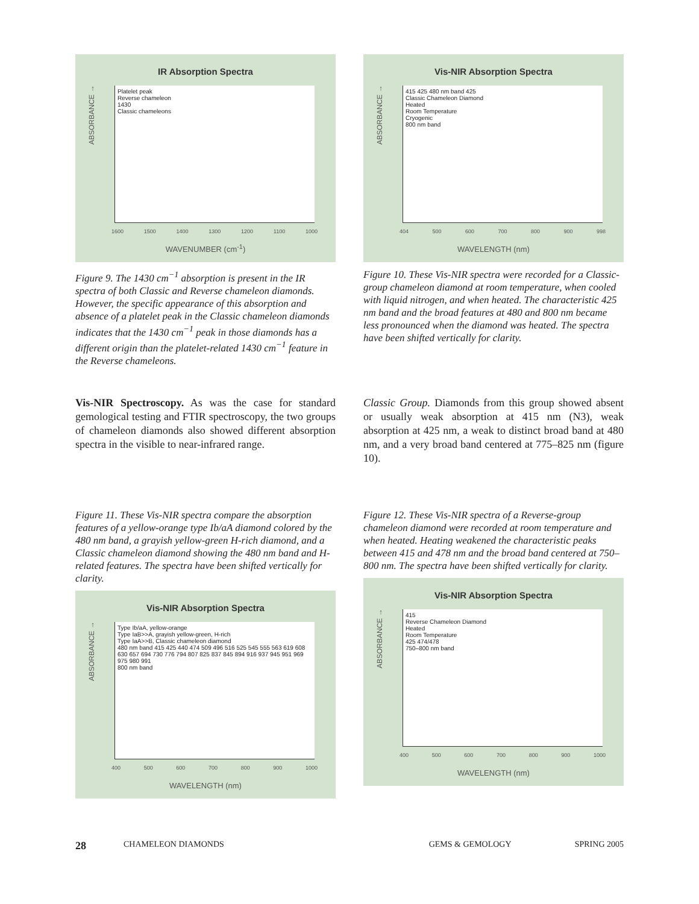IR Absorption Spectra
ABSORBANCE →
Platelet peak
Reverse chameleon
1430
Classic chameleons
1600 1500 1400 1300 1200 1100 1000
WAVENUMBER (cm<sup>-1</sup>)
Figure 9. The 1430 cm<sup>−1</sup> absorption is present in the IR spectra of both Classic and Reverse chameleon diamonds. However, the specific appearance of this absorption and absence of a platelet peak in the Classic chameleon diamonds indicates that the 1430 cm<sup>−1</sup> peak in those diamonds has a different origin than the platelet-related 1430 cm<sup>−1</sup> feature in the Reverse chameleons.
Vis-NIR Absorption Spectra
ABSORBANCE →
415 425 480 nm band 425
Classic Chameleon Diamond
Heated
Room Temperature
Cryogenic
800 nm band
404 500 600 700 800 900 998
WAVELENGTH (nm)
Figure 10. These Vis-NIR spectra were recorded for a Classic-group chameleon diamond at room temperature, when cooled with liquid nitrogen, and when heated. The characteristic 425 nm band and the broad features at 480 and 800 nm became less pronounced when the diamond was heated. The spectra have been shifted vertically for clarity.
Vis-NIR Spectroscopy. As was the case for standard gemological testing and FTIR spectroscopy, the two groups of chameleon diamonds also showed different absorption spectra in the visible to near-infrared range.
Classic Group. Diamonds from this group showed absent or usually weak absorption at 415 nm (N3), weak absorption at 425 nm, a weak to distinct broad band at 480 nm, and a very broad band centered at 775–825 nm (figure 10).
Figure 11. These Vis-NIR spectra compare the absorption features of a yellow-orange type Ib/aA diamond colored by the 480 nm band, a grayish yellow-green H-rich diamond, and a Classic chameleon diamond showing the 480 nm band and H-related features. The spectra have been shifted vertically for clarity.
Vis-NIR Absorption Spectra
ABSORBANCE →
Type Ib/aA, yellow-orange
Type IaB>>A, grayish yellow-green, H-rich
Type IaA>>B, Classic chameleon diamond
480 nm band 415 425 440 474 509 496 516 525 545 555 563 619 608 630 657 694 730 776 794 807 825 837 845 894 916 937 945 951 969 975 980 991
800 nm band
400 500 600 700 800 900 1000
WAVELENGTH (nm)
Figure 12. These Vis-NIR spectra of a Reverse-group chameleon diamond were recorded at room temperature and when heated. Heating weakened the characteristic peaks between 415 and 478 nm and the broad band centered at 750–800 nm. The spectra have been shifted vertically for clarity.
Vis-NIR Absorption Spectra
ABSORBANCE →
415
Reverse Chameleon Diamond
Heated
Room Temperature
425 474/478
750–800 nm band
400 500 600 700 800 900 1000
WAVELENGTH (nm)
28 CHAMELEON DIAMONDS GEMS & GEMOLOGY SPRING 2005